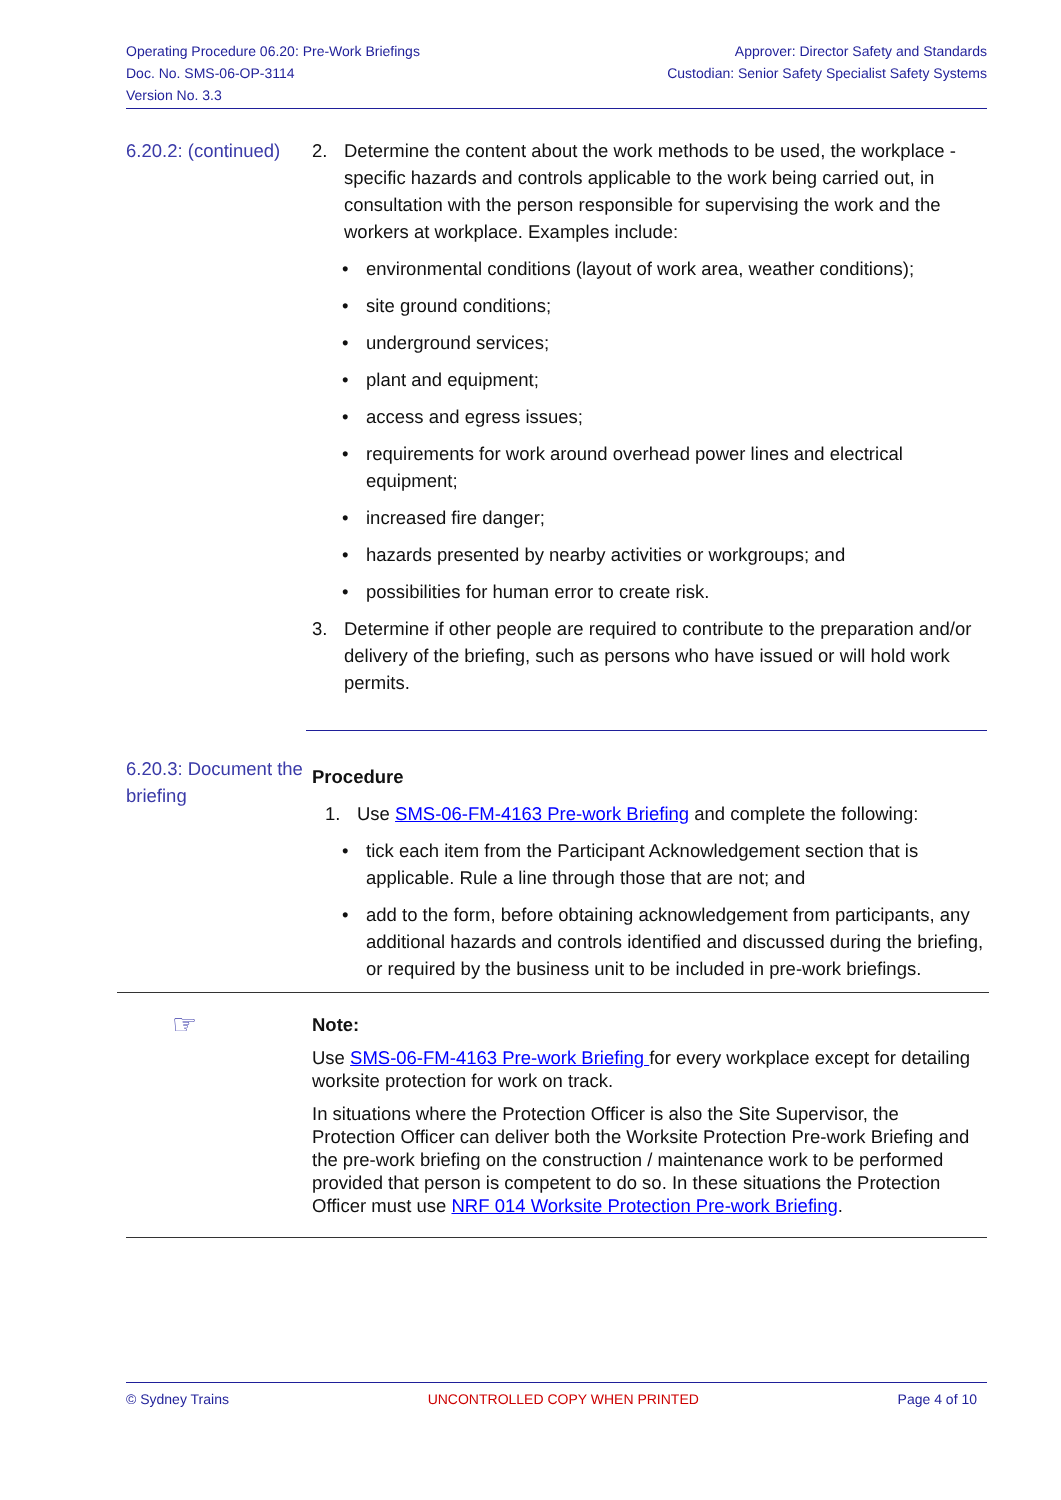Operating Procedure 06.20: Pre-Work Briefings
Doc. No. SMS-06-OP-3114
Version No. 3.3
Approver: Director Safety and Standards
Custodian: Senior Safety Specialist Safety Systems
6.20.2: (continued)
2. Determine the content about the work methods to be used, the workplace -specific hazards and controls applicable to the work being carried out, in consultation with the person responsible for supervising the work and the workers at workplace. Examples include:
• environmental conditions (layout of work area, weather conditions);
• site ground conditions;
• underground services;
• plant and equipment;
• access and egress issues;
• requirements for work around overhead power lines and electrical equipment;
• increased fire danger;
• hazards presented by nearby activities or workgroups; and
• possibilities for human error to create risk.
3. Determine if other people are required to contribute to the preparation and/or delivery of the briefing, such as persons who have issued or will hold work permits.
6.20.3: Document the briefing
Procedure
1. Use SMS-06-FM-4163 Pre-work Briefing and complete the following:
• tick each item from the Participant Acknowledgement section that is applicable. Rule a line through those that are not; and
• add to the form, before obtaining acknowledgement from participants, any additional hazards and controls identified and discussed during the briefing, or required by the business unit to be included in pre-work briefings.
☞
Note:
Use SMS-06-FM-4163 Pre-work Briefing for every workplace except for detailing worksite protection for work on track.
In situations where the Protection Officer is also the Site Supervisor, the Protection Officer can deliver both the Worksite Protection Pre-work Briefing and the pre-work briefing on the construction / maintenance work to be performed provided that person is competent to do so. In these situations the Protection Officer must use NRF 014 Worksite Protection Pre-work Briefing.
© Sydney Trains UNCONTROLLED COPY WHEN PRINTED Page 4 of 10